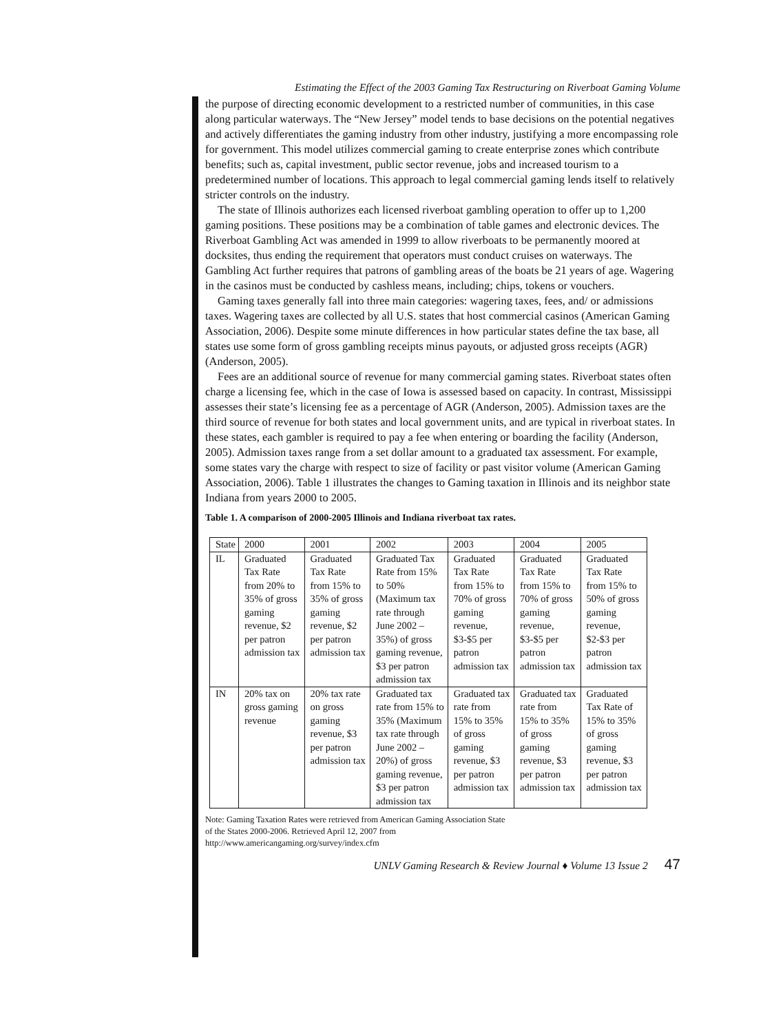Estimating the Effect of the 2003 Gaming Tax Restructuring on Riverboat Gaming Volume
the purpose of directing economic development to a restricted number of communities, in this case along particular waterways. The “New Jersey” model tends to base decisions on the potential negatives and actively differentiates the gaming industry from other industry, justifying a more encompassing role for government. This model utilizes commercial gaming to create enterprise zones which contribute benefits; such as, capital investment, public sector revenue, jobs and increased tourism to a predetermined number of locations. This approach to legal commercial gaming lends itself to relatively stricter controls on the industry.
The state of Illinois authorizes each licensed riverboat gambling operation to offer up to 1,200 gaming positions. These positions may be a combination of table games and electronic devices. The Riverboat Gambling Act was amended in 1999 to allow riverboats to be permanently moored at docksites, thus ending the requirement that operators must conduct cruises on waterways. The Gambling Act further requires that patrons of gambling areas of the boats be 21 years of age. Wagering in the casinos must be conducted by cashless means, including; chips, tokens or vouchers.
Gaming taxes generally fall into three main categories: wagering taxes, fees, and/ or admissions taxes. Wagering taxes are collected by all U.S. states that host commercial casinos (American Gaming Association, 2006). Despite some minute differences in how particular states define the tax base, all states use some form of gross gambling receipts minus payouts, or adjusted gross receipts (AGR) (Anderson, 2005).
Fees are an additional source of revenue for many commercial gaming states. Riverboat states often charge a licensing fee, which in the case of Iowa is assessed based on capacity. In contrast, Mississippi assesses their state’s licensing fee as a percentage of AGR (Anderson, 2005). Admission taxes are the third source of revenue for both states and local government units, and are typical in riverboat states. In these states, each gambler is required to pay a fee when entering or boarding the facility (Anderson, 2005). Admission taxes range from a set dollar amount to a graduated tax assessment. For example, some states vary the charge with respect to size of facility or past visitor volume (American Gaming Association, 2006). Table 1 illustrates the changes to Gaming taxation in Illinois and its neighbor state Indiana from years 2000 to 2005.
Table 1. A comparison of 2000-2005 Illinois and Indiana riverboat tax rates.
| State | 2000 | 2001 | 2002 | 2003 | 2004 | 2005 |
| --- | --- | --- | --- | --- | --- | --- |
| IL | Graduated Tax Rate from 20% to 35% of gross gaming revenue, $2 per patron admission tax | Graduated Tax Rate from 15% to 35% of gross gaming revenue, $2 per patron admission tax | Graduated Tax Rate from 15% to 50%(Maximum tax rate through June 2002 – 35%) of gross gaming revenue, $3 per patron admission tax | Graduated Tax Rate from 15% to 70% of gross gaming revenue, $3-$5 per patron admission tax | Graduated Tax Rate from 15% to 70% of gross gaming revenue, $3-$5 per patron admission tax | Graduated Tax Rate from 15% to 50% of gross gaming revenue, $2-$3 per patron admission tax |
| IN | 20% tax on gross gaming revenue | 20% tax rate on gross gaming revenue, $3 per patron admission tax | Graduated tax rate from 15% to 35% (Maximum tax rate through June 2002 – 20%) of gross gaming revenue, $3 per patron admission tax | Graduated tax rate from 15% to 35% of gross gaming revenue, $3 per patron admission tax | Graduated tax rate from 15% to 35% of gross gaming revenue, $3 per patron admission tax | Graduated Tax Rate of 15% to 35% of gross gaming revenue, $3 per patron admission tax |
Note: Gaming Taxation Rates were retrieved from American Gaming Association State
of the States 2000-2006. Retrieved April 12, 2007 from
http://www.americangaming.org/survey/index.cfm
UNLV Gaming Research & Review Journal ♦ Volume 13 Issue 2 47